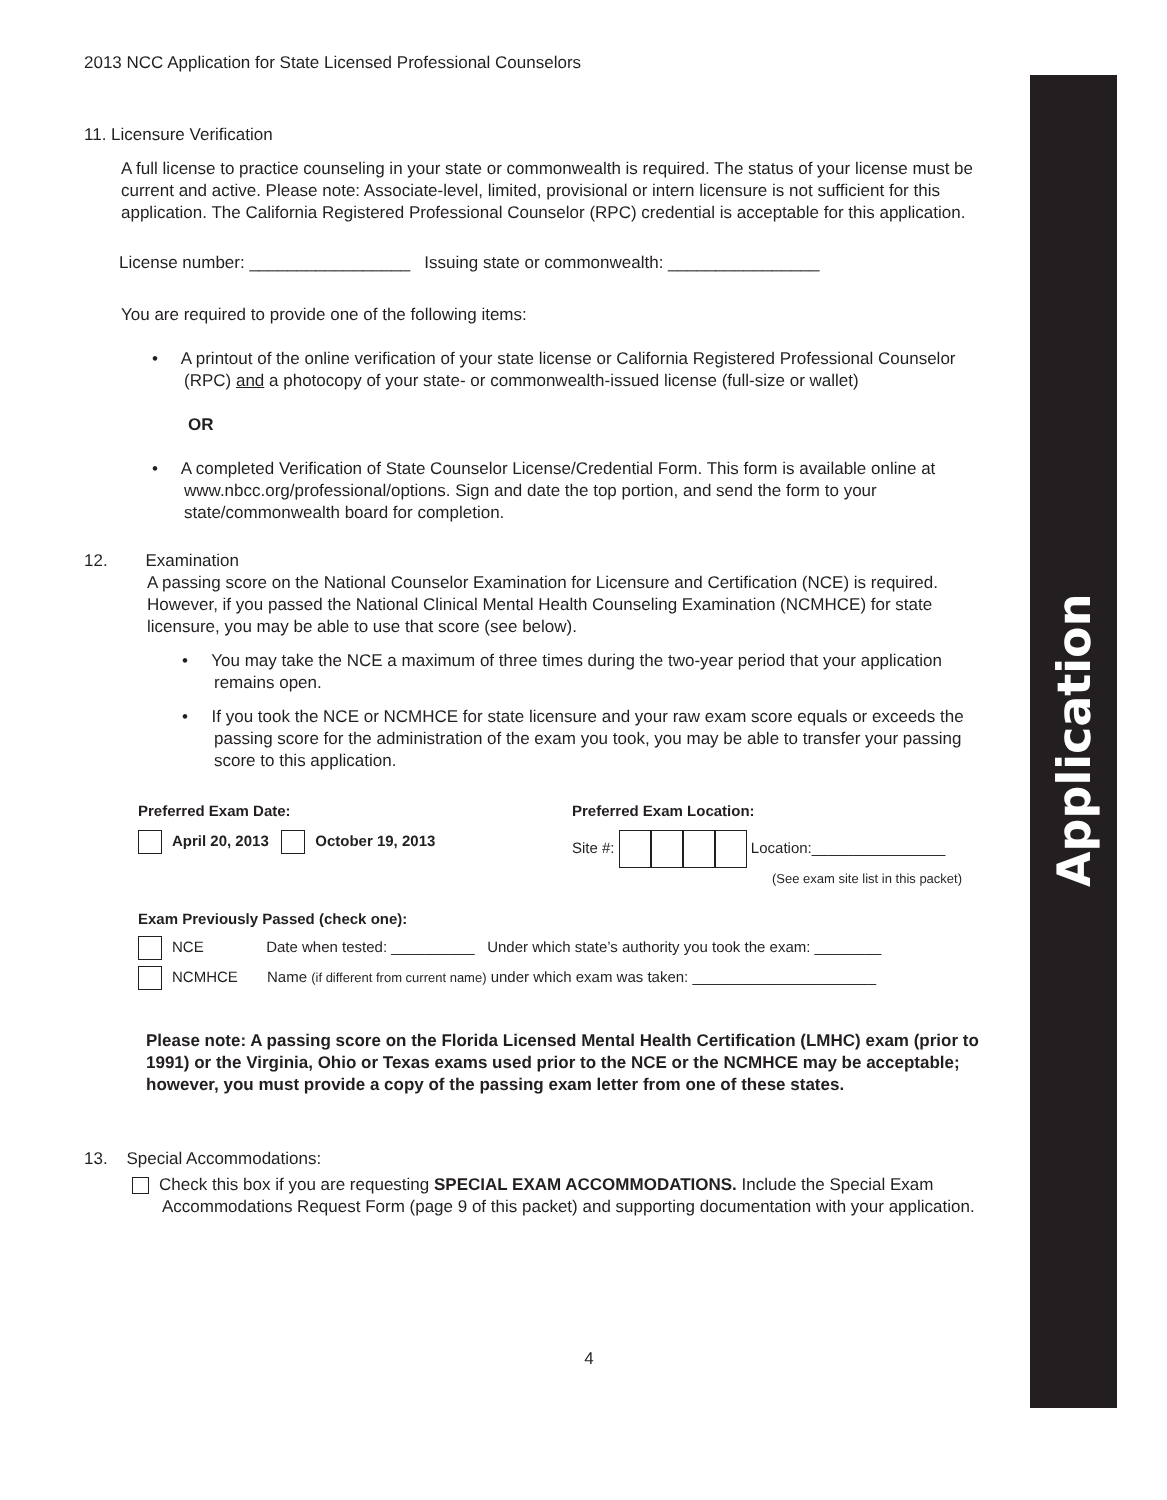Application
2013 NCC Application for State Licensed Professional Counselors
11. Licensure Verification
A full license to practice counseling in your state or commonwealth is required. The status of your license must be current and active. Please note: Associate-level, limited, provisional or intern licensure is not sufficient for this application. The California Registered Professional Counselor (RPC) credential is acceptable for this application.
License number: _________________ Issuing state or commonwealth: ________________
You are required to provide one of the following items:
• A printout of the online verification of your state license or California Registered Professional Counselor (RPC) and a photocopy of your state- or commonwealth-issued license (full-size or wallet)
OR
• A completed Verification of State Counselor License/Credential Form. This form is available online at www.nbcc.org/professional/options. Sign and date the top portion, and send the form to your state/commonwealth board for completion.
12. Examination
A passing score on the National Counselor Examination for Licensure and Certification (NCE) is required. However, if you passed the National Clinical Mental Health Counseling Examination (NCMHCE) for state licensure, you may be able to use that score (see below).
• You may take the NCE a maximum of three times during the two-year period that your application remains open.
• If you took the NCE or NCMHCE for state licensure and your raw exam score equals or exceeds the passing score for the administration of the exam you took, you may be able to transfer your passing score to this application.
Preferred Exam Date:
April 20, 2013 October 19, 2013
Preferred Exam Location:
Site #: Location:________________
(See exam site list in this packet)
Exam Previously Passed (check one):
NCE Date when tested: __________ Under which state’s authority you took the exam: ________
NCMHCE Name (if different from current name) under which exam was taken: ______________________
Please note: A passing score on the Florida Licensed Mental Health Certification (LMHC) exam (prior to 1991) or the Virginia, Ohio or Texas exams used prior to the NCE or the NCMHCE may be acceptable; however, you must provide a copy of the passing exam letter from one of these states.
13. Special Accommodations:
Check this box if you are requesting SPECIAL EXAM ACCOMMODATIONS. Include the Special Exam Accommodations Request Form (page 9 of this packet) and supporting documentation with your application.
4